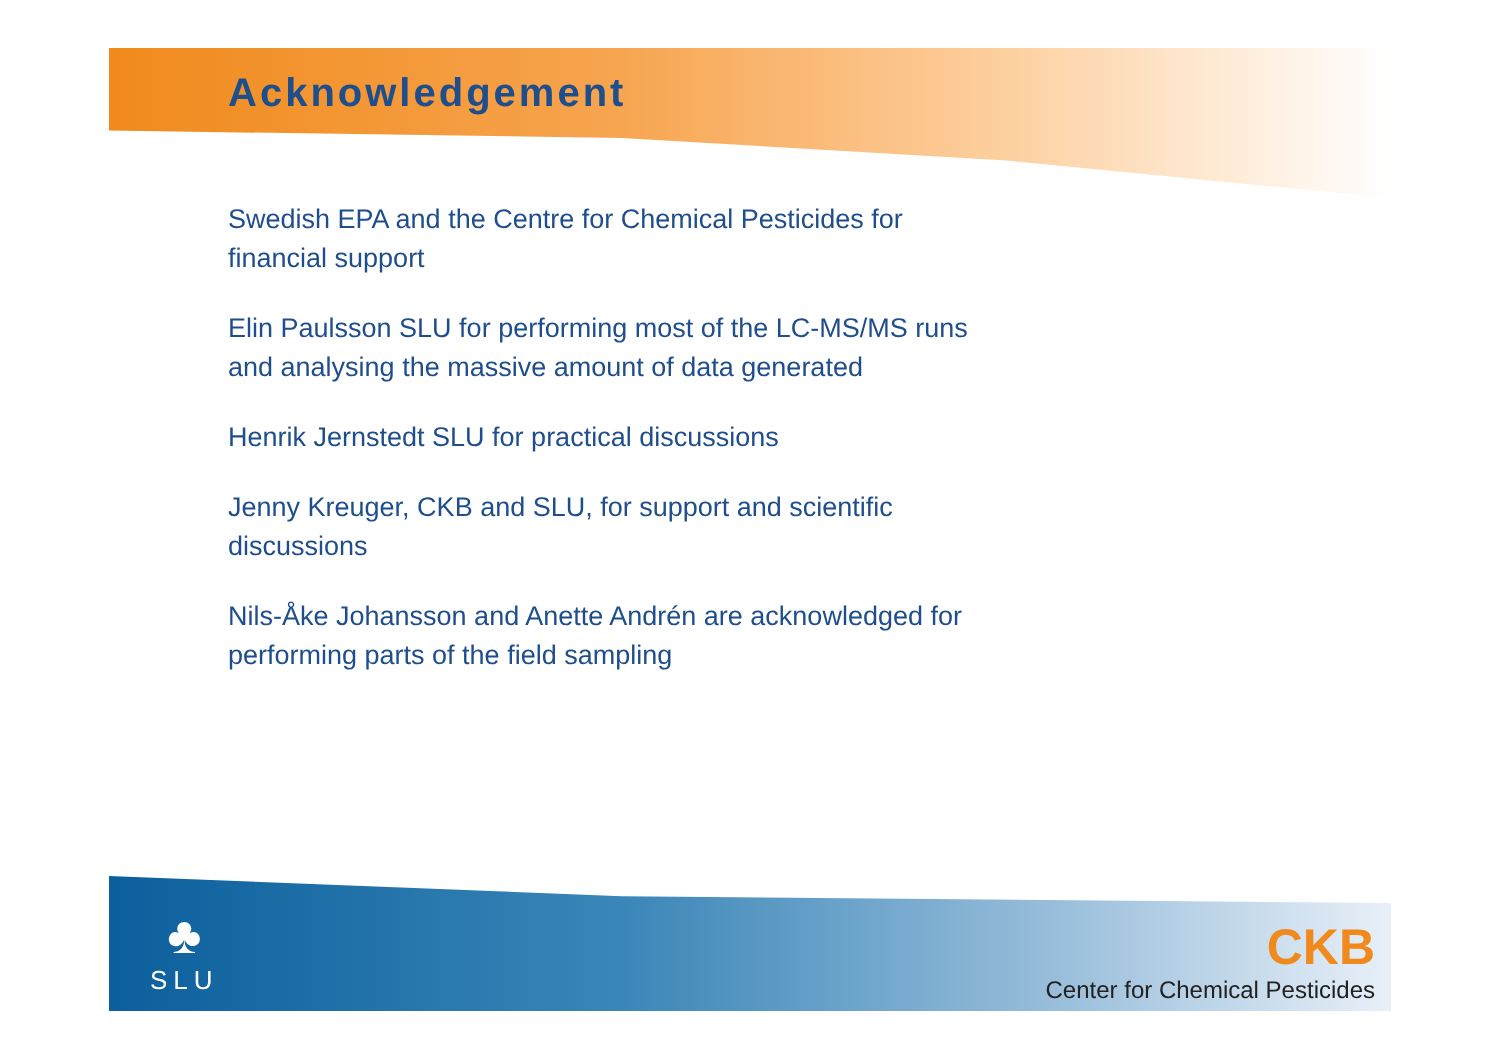Acknowledgement
Swedish EPA and the Centre for Chemical Pesticides for financial support
Elin Paulsson SLU for performing most of the LC-MS/MS runs and analysing the massive amount of data generated
Henrik Jernstedt SLU for practical discussions
Jenny Kreuger, CKB and SLU, for support and scientific discussions
Nils-Åke Johansson and Anette Andrén are acknowledged for performing parts of the field sampling
♣
SLU
CKB
Center for Chemical Pesticides